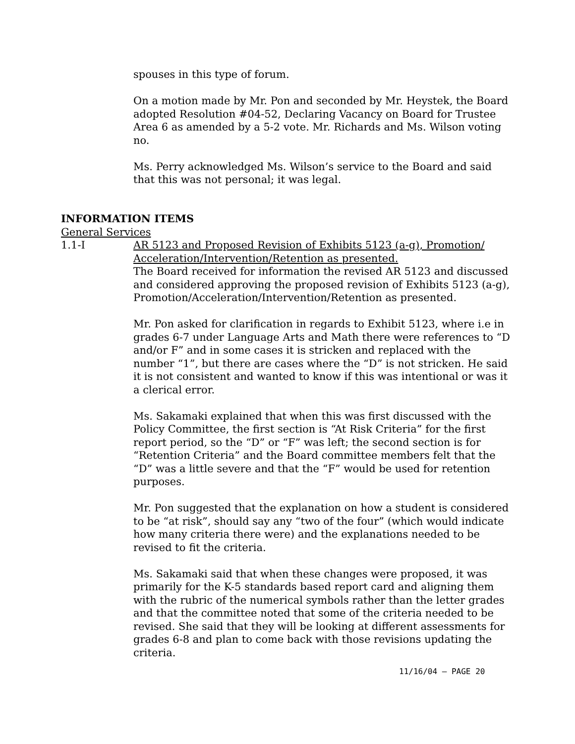spouses in this type of forum.
On a motion made by Mr. Pon and seconded by Mr. Heystek, the Board adopted Resolution #04-52, Declaring Vacancy on Board for Trustee Area 6 as amended by a 5-2 vote. Mr. Richards and Ms. Wilson voting no.
Ms. Perry acknowledged Ms. Wilson’s service to the Board and said that this was not personal; it was legal.
INFORMATION ITEMS
General Services
1.1-I AR 5123 and Proposed Revision of Exhibits 5123 (a-g), Promotion/ Acceleration/Intervention/Retention as presented.
The Board received for information the revised AR 5123 and discussed and considered approving the proposed revision of Exhibits 5123 (a-g),
Promotion/Acceleration/Intervention/Retention as presented.
Mr. Pon asked for clarification in regards to Exhibit 5123, where i.e in grades 6-7 under Language Arts and Math there were references to “D and/or F” and in some cases it is stricken and replaced with the number “1”, but there are cases where the “D” is not stricken. He said it is not consistent and wanted to know if this was intentional or was it a clerical error.
Ms. Sakamaki explained that when this was first discussed with the Policy Committee, the first section is “At Risk Criteria” for the first report period, so the “D” or “F” was left; the second section is for “Retention Criteria” and the Board committee members felt that the “D” was a little severe and that the “F” would be used for retention purposes.
Mr. Pon suggested that the explanation on how a student is considered to be “at risk”, should say any “two of the four” (which would indicate how many criteria there were) and the explanations needed to be revised to fit the criteria.
Ms. Sakamaki said that when these changes were proposed, it was primarily for the K-5 standards based report card and aligning them with the rubric of the numerical symbols rather than the letter grades and that the committee noted that some of the criteria needed to be revised. She said that they will be looking at different assessments for grades 6-8 and plan to come back with those revisions updating the criteria.
11/16/04 – PAGE 20